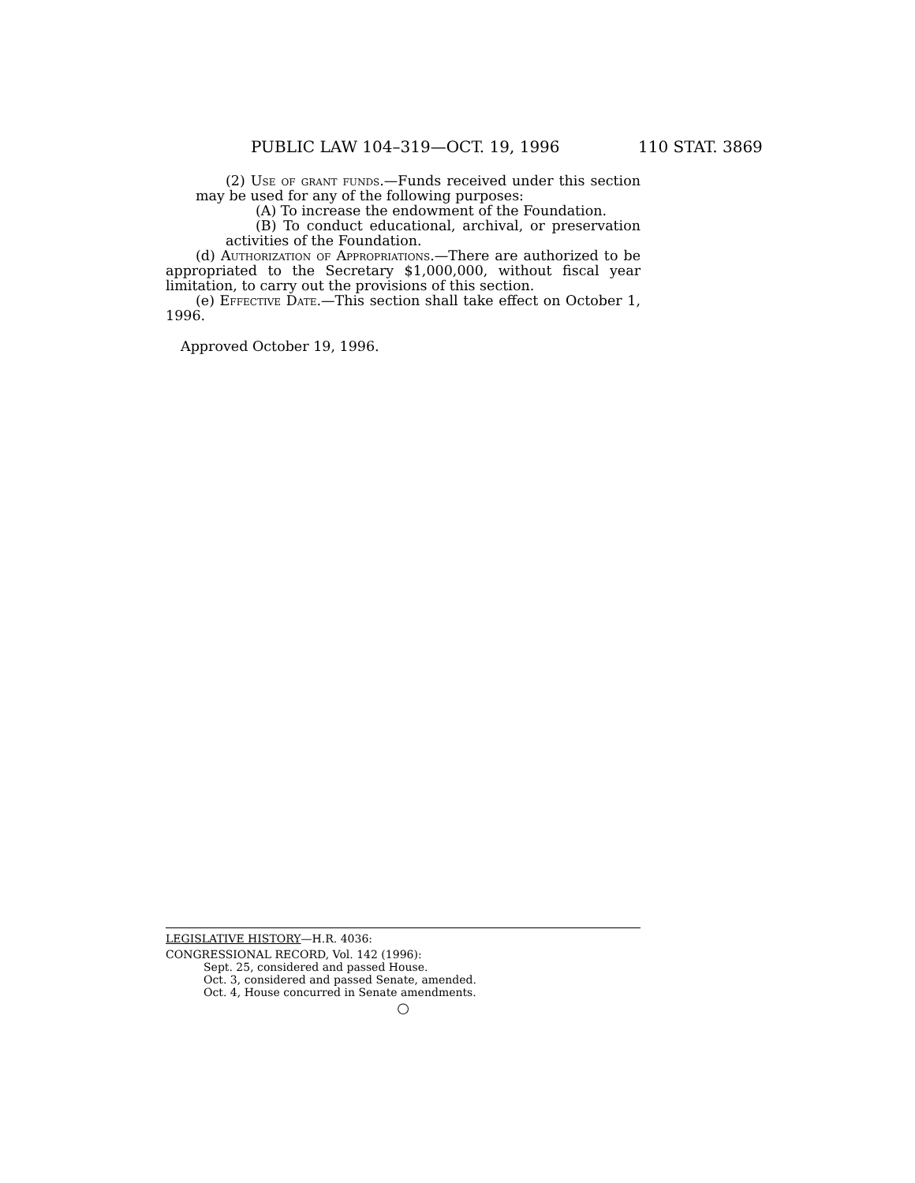PUBLIC LAW 104–319—OCT. 19, 1996 110 STAT. 3869
(2) Use of grant funds.—Funds received under this section may be used for any of the following purposes:
(A) To increase the endowment of the Foundation.
(B) To conduct educational, archival, or preservation activities of the Foundation.
(d) Authorization of Appropriations.—There are authorized to be appropriated to the Secretary $1,000,000, without fiscal year limitation, to carry out the provisions of this section.
(e) Effective Date.—This section shall take effect on October 1, 1996.
Approved October 19, 1996.
LEGISLATIVE HISTORY—H.R. 4036:
CONGRESSIONAL RECORD, Vol. 142 (1996):
Sept. 25, considered and passed House.
Oct. 3, considered and passed Senate, amended.
Oct. 4, House concurred in Senate amendments.
○